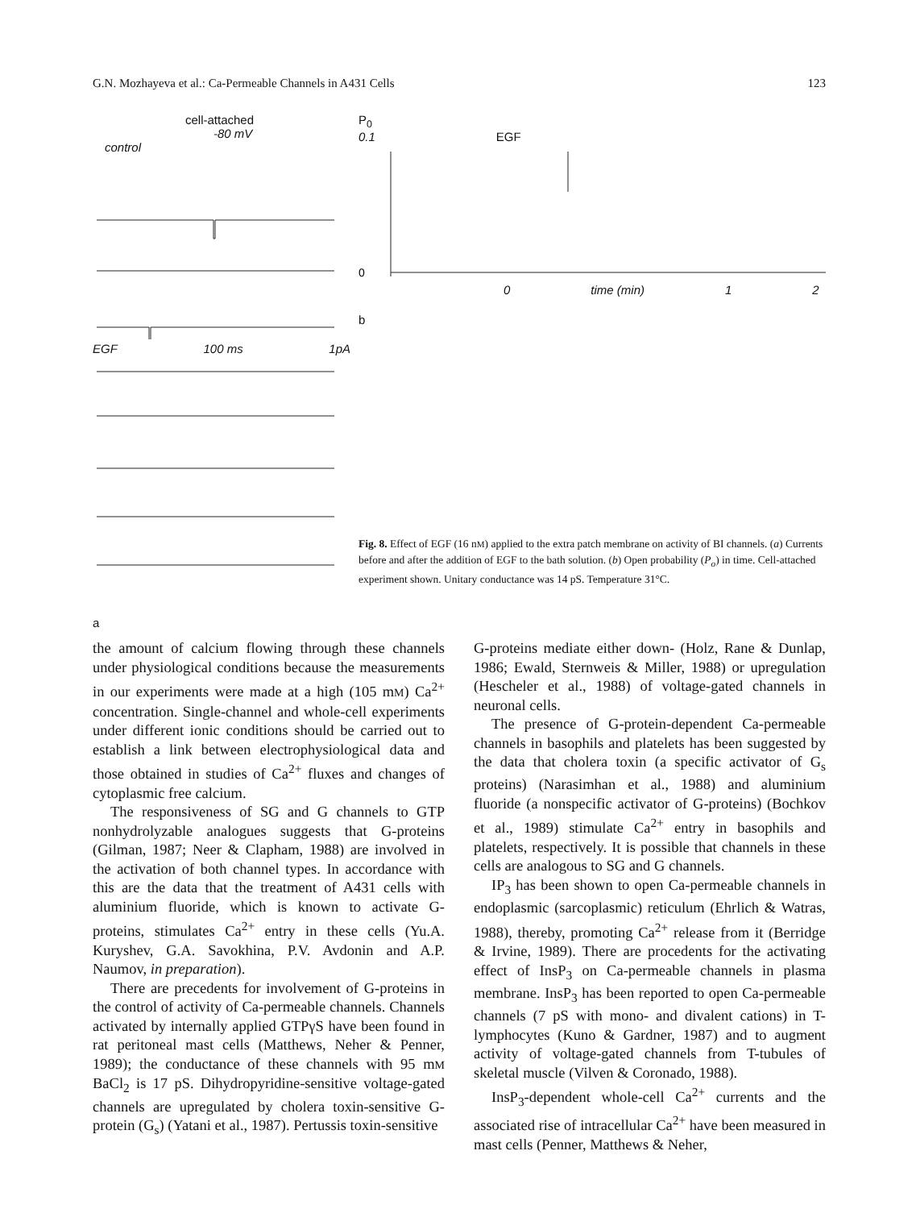G.N. Mozhayeva et al.: Ca-Permeable Channels in A431 Cells 123
cell-attached
-80 mV
control
EGF 100 ms 1pA
a
P<sub>0</sub>
0.1 EGF
0
0 time (min) 1 2
b
Fig. 8. Effect of EGF (16 nM) applied to the extra patch membrane on activity of BI channels. (a) Currents before and after the addition of EGF to the bath solution. (b) Open probability (P<sub>o</sub>) in time. Cell-attached experiment shown. Unitary conductance was 14 pS. Temperature 31°C.
the amount of calcium flowing through these channels under physiological conditions because the measurements in our experiments were made at a high (105 mM) Ca<sup>2+</sup> concentration. Single-channel and whole-cell experiments under different ionic conditions should be carried out to establish a link between electrophysiological data and those obtained in studies of Ca<sup>2+</sup> fluxes and changes of cytoplasmic free calcium.
The responsiveness of SG and G channels to GTP nonhydrolyzable analogues suggests that G-proteins (Gilman, 1987; Neer & Clapham, 1988) are involved in the activation of both channel types. In accordance with this are the data that the treatment of A431 cells with aluminium fluoride, which is known to activate G-proteins, stimulates Ca<sup>2+</sup> entry in these cells (Yu.A. Kuryshev, G.A. Savokhina, P.V. Avdonin and A.P. Naumov, in preparation).
There are precedents for involvement of G-proteins in the control of activity of Ca-permeable channels. Channels activated by internally applied GTPγS have been found in rat peritoneal mast cells (Matthews, Neher & Penner, 1989); the conductance of these channels with 95 mM BaCl<sub>2</sub> is 17 pS. Dihydropyridine-sensitive voltage-gated channels are upregulated by cholera toxin-sensitive G-protein (G<sub>s</sub>) (Yatani et al., 1987). Pertussis toxin-sensitive
G-proteins mediate either down- (Holz, Rane & Dunlap, 1986; Ewald, Sternweis & Miller, 1988) or upregulation (Hescheler et al., 1988) of voltage-gated channels in neuronal cells.
The presence of G-protein-dependent Ca-permeable channels in basophils and platelets has been suggested by the data that cholera toxin (a specific activator of G<sub>s</sub> proteins) (Narasimhan et al., 1988) and aluminium fluoride (a nonspecific activator of G-proteins) (Bochkov et al., 1989) stimulate Ca<sup>2+</sup> entry in basophils and platelets, respectively. It is possible that channels in these cells are analogous to SG and G channels.
IP<sub>3</sub> has been shown to open Ca-permeable channels in endoplasmic (sarcoplasmic) reticulum (Ehrlich & Watras, 1988), thereby, promoting Ca<sup>2+</sup> release from it (Berridge & Irvine, 1989). There are procedents for the activating effect of InsP<sub>3</sub> on Ca-permeable channels in plasma membrane. InsP<sub>3</sub> has been reported to open Ca-permeable channels (7 pS with mono- and divalent cations) in T-lymphocytes (Kuno & Gardner, 1987) and to augment activity of voltage-gated channels from T-tubules of skeletal muscle (Vilven & Coronado, 1988).
InsP<sub>3</sub>-dependent whole-cell Ca<sup>2+</sup> currents and the associated rise of intracellular Ca<sup>2+</sup> have been measured in mast cells (Penner, Matthews & Neher,